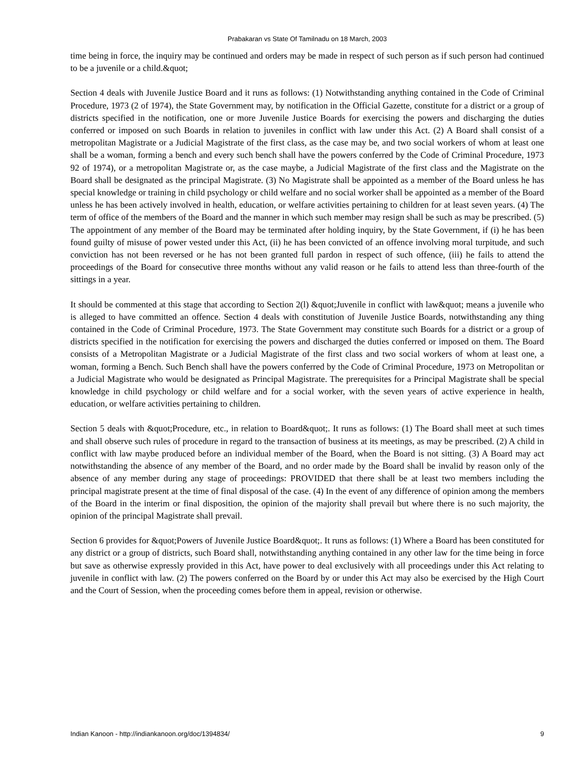Prabakaran vs State Of Tamilnadu on 18 March, 2003
time being in force, the inquiry may be continued and orders may be made in respect of such person as if such person had continued to be a juvenile or a child.&quot;
Section 4 deals with Juvenile Justice Board and it runs as follows: (1) Notwithstanding anything contained in the Code of Criminal Procedure, 1973 (2 of 1974), the State Government may, by notification in the Official Gazette, constitute for a district or a group of districts specified in the notification, one or more Juvenile Justice Boards for exercising the powers and discharging the duties conferred or imposed on such Boards in relation to juveniles in conflict with law under this Act. (2) A Board shall consist of a metropolitan Magistrate or a Judicial Magistrate of the first class, as the case may be, and two social workers of whom at least one shall be a woman, forming a bench and every such bench shall have the powers conferred by the Code of Criminal Procedure, 1973 92 of 1974), or a metropolitan Magistrate or, as the case maybe, a Judicial Magistrate of the first class and the Magistrate on the Board shall be designated as the principal Magistrate. (3) No Magistrate shall be appointed as a member of the Board unless he has special knowledge or training in child psychology or child welfare and no social worker shall be appointed as a member of the Board unless he has been actively involved in health, education, or welfare activities pertaining to children for at least seven years. (4) The term of office of the members of the Board and the manner in which such member may resign shall be such as may be prescribed. (5) The appointment of any member of the Board may be terminated after holding inquiry, by the State Government, if (i) he has been found guilty of misuse of power vested under this Act, (ii) he has been convicted of an offence involving moral turpitude, and such conviction has not been reversed or he has not been granted full pardon in respect of such offence, (iii) he fails to attend the proceedings of the Board for consecutive three months without any valid reason or he fails to attend less than three-fourth of the sittings in a year.
It should be commented at this stage that according to Section 2(l) &quot;Juvenile in conflict with law&quot; means a juvenile who is alleged to have committed an offence. Section 4 deals with constitution of Juvenile Justice Boards, notwithstanding any thing contained in the Code of Criminal Procedure, 1973. The State Government may constitute such Boards for a district or a group of districts specified in the notification for exercising the powers and discharged the duties conferred or imposed on them. The Board consists of a Metropolitan Magistrate or a Judicial Magistrate of the first class and two social workers of whom at least one, a woman, forming a Bench. Such Bench shall have the powers conferred by the Code of Criminal Procedure, 1973 on Metropolitan or a Judicial Magistrate who would be designated as Principal Magistrate. The prerequisites for a Principal Magistrate shall be special knowledge in child psychology or child welfare and for a social worker, with the seven years of active experience in health, education, or welfare activities pertaining to children.
Section 5 deals with &quot;Procedure, etc., in relation to Board&quot;. It runs as follows: (1) The Board shall meet at such times and shall observe such rules of procedure in regard to the transaction of business at its meetings, as may be prescribed. (2) A child in conflict with law maybe produced before an individual member of the Board, when the Board is not sitting. (3) A Board may act notwithstanding the absence of any member of the Board, and no order made by the Board shall be invalid by reason only of the absence of any member during any stage of proceedings: PROVIDED that there shall be at least two members including the principal magistrate present at the time of final disposal of the case. (4) In the event of any difference of opinion among the members of the Board in the interim or final disposition, the opinion of the majority shall prevail but where there is no such majority, the opinion of the principal Magistrate shall prevail.
Section 6 provides for &quot;Powers of Juvenile Justice Board&quot;. It runs as follows: (1) Where a Board has been constituted for any district or a group of districts, such Board shall, notwithstanding anything contained in any other law for the time being in force but save as otherwise expressly provided in this Act, have power to deal exclusively with all proceedings under this Act relating to juvenile in conflict with law. (2) The powers conferred on the Board by or under this Act may also be exercised by the High Court and the Court of Session, when the proceeding comes before them in appeal, revision or otherwise.
Indian Kanoon - http://indiankanoon.org/doc/1394834/ 9